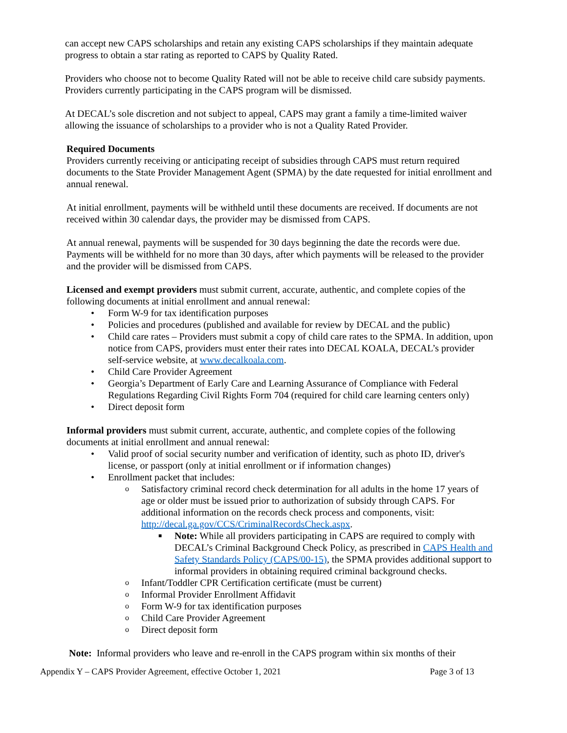can accept new CAPS scholarships and retain any existing CAPS scholarships if they maintain adequate progress to obtain a star rating as reported to CAPS by Quality Rated.
Providers who choose not to become Quality Rated will not be able to receive child care subsidy payments. Providers currently participating in the CAPS program will be dismissed.
At DECAL’s sole discretion and not subject to appeal, CAPS may grant a family a time-limited waiver allowing the issuance of scholarships to a provider who is not a Quality Rated Provider.
Required Documents
Providers currently receiving or anticipating receipt of subsidies through CAPS must return required documents to the State Provider Management Agent (SPMA) by the date requested for initial enrollment and annual renewal.
At initial enrollment, payments will be withheld until these documents are received. If documents are not received within 30 calendar days, the provider may be dismissed from CAPS.
At annual renewal, payments will be suspended for 30 days beginning the date the records were due. Payments will be withheld for no more than 30 days, after which payments will be released to the provider and the provider will be dismissed from CAPS.
Licensed and exempt providers must submit current, accurate, authentic, and complete copies of the following documents at initial enrollment and annual renewal:
• Form W-9 for tax identification purposes
• Policies and procedures (published and available for review by DECAL and the public)
• Child care rates – Providers must submit a copy of child care rates to the SPMA. In addition, upon notice from CAPS, providers must enter their rates into DECAL KOALA, DECAL’s provider self-service website, at www.decalkoala.com.
• Child Care Provider Agreement
• Georgia’s Department of Early Care and Learning Assurance of Compliance with Federal Regulations Regarding Civil Rights Form 704 (required for child care learning centers only)
• Direct deposit form
Informal providers must submit current, accurate, authentic, and complete copies of the following documents at initial enrollment and annual renewal:
• Valid proof of social security number and verification of identity, such as photo ID, driver's license, or passport (only at initial enrollment or if information changes)
• Enrollment packet that includes:
o Satisfactory criminal record check determination for all adults in the home 17 years of age or older must be issued prior to authorization of subsidy through CAPS. For additional information on the records check process and components, visit: http://decal.ga.gov/CCS/CriminalRecordsCheck.aspx.
■ Note: While all providers participating in CAPS are required to comply with DECAL’s Criminal Background Check Policy, as prescribed in CAPS Health and Safety Standards Policy (CAPS/00-15), the SPMA provides additional support to informal providers in obtaining required criminal background checks.
o Infant/Toddler CPR Certification certificate (must be current)
o Informal Provider Enrollment Affidavit
o Form W-9 for tax identification purposes
o Child Care Provider Agreement
o Direct deposit form
Note: Informal providers who leave and re-enroll in the CAPS program within six months of their
Appendix Y – CAPS Provider Agreement, effective October 1, 2021 Page 3 of 13